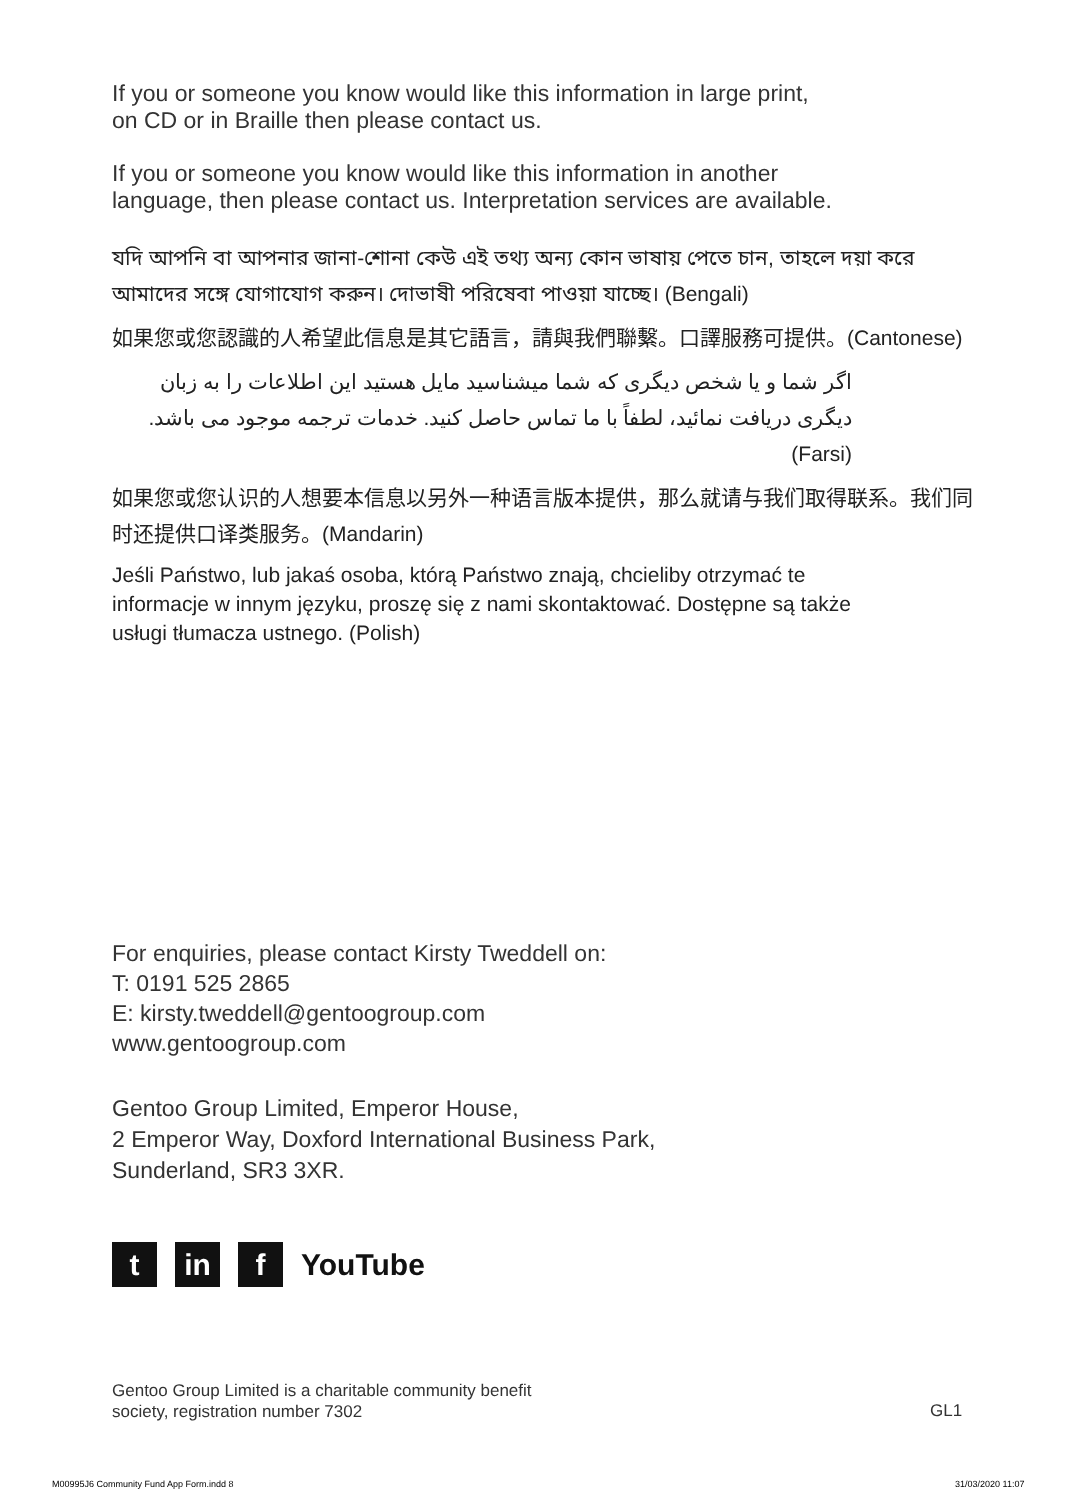If you or someone you know would like this information in large print,
on CD or in Braille then please contact us.
If you or someone you know would like this information in another
language, then please contact us. Interpretation services are available.
যদি আপনি বা আপনার জানা-শোনা কেউ এই তথ্য অন্য কোন ভাষায় পেতে চান, তাহলে দয়া করে আমাদের সঙ্গে যোগাযোগ করুন। দোভাষী পরিষেবা পাওয়া যাচ্ছে। (Bengali)
如果您或您認識的人希望此信息是其它語言，請與我們聯繫。口譯服務可提供。(Cantonese)
اگر شما و یا شخص دیگری که شما میشناسید مایل هستید این اطلاعات را به زبان دیگری دریافت نمائید، لطفاً با ما تماس حاصل کنید. خدمات ترجمه موجود می باشد. (Farsi)
如果您或您认识的人想要本信息以另外一种语言版本提供，那么就请与我们取得联系。我们同时还提供口译类服务。(Mandarin)
Jeśli Państwo, lub jakaś osoba, którą Państwo znają, chcieliby otrzymać te informacje w innym języku, proszę się z nami skontaktować. Dostępne są także usługi tłumacza ustnego. (Polish)
For enquiries, please contact Kirsty Tweddell on:
T: 0191 525 2865
E: kirsty.tweddell@gentoogroup.com
www.gentoogroup.com
Gentoo Group Limited, Emperor House,
2 Emperor Way, Doxford International Business Park,
Sunderland, SR3 3XR.
tin f YouTube
Gentoo Group Limited is a charitable community benefit
society, registration number 7302
GL1
M00995J6 Community Fund App Form.indd 8
31/03/2020 11:07